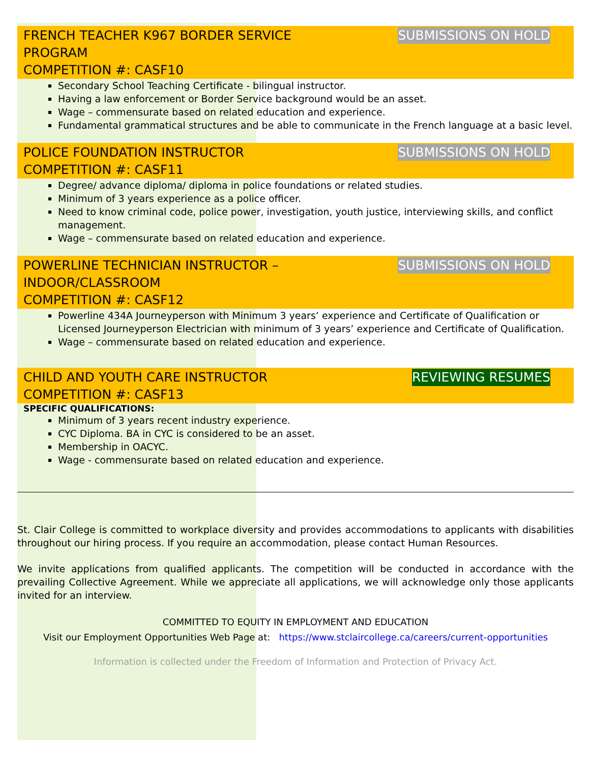FRENCH TEACHER K967 BORDER SERVICE
PROGRAM
COMPETITION #: CASF10
SUBMISSIONS ON HOLD
Secondary School Teaching Certificate - bilingual instructor.
Having a law enforcement or Border Service background would be an asset.
Wage – commensurate based on related education and experience.
Fundamental grammatical structures and be able to communicate in the French language at a basic level.
POLICE FOUNDATION INSTRUCTOR
COMPETITION #: CASF11
SUBMISSIONS ON HOLD
Degree/ advance diploma/ diploma in police foundations or related studies.
Minimum of 3 years experience as a police officer.
Need to know criminal code, police power, investigation, youth justice, interviewing skills, and conflict management.
Wage – commensurate based on related education and experience.
POWERLINE TECHNICIAN INSTRUCTOR –
INDOOR/CLASSROOM
COMPETITION #: CASF12
SUBMISSIONS ON HOLD
Powerline 434A Journeyperson with Minimum 3 years’ experience and Certificate of Qualification or Licensed Journeyperson Electrician with minimum of 3 years’ experience and Certificate of Qualification.
Wage – commensurate based on related education and experience.
CHILD AND YOUTH CARE INSTRUCTOR
COMPETITION #: CASF13
REVIEWING RESUMES
SPECIFIC QUALIFICATIONS:
Minimum of 3 years recent industry experience.
CYC Diploma. BA in CYC is considered to be an asset.
Membership in OACYC.
Wage - commensurate based on related education and experience.
St. Clair College is committed to workplace diversity and provides accommodations to applicants with disabilities throughout our hiring process. If you require an accommodation, please contact Human Resources.
We invite applications from qualified applicants. The competition will be conducted in accordance with the prevailing Collective Agreement. While we appreciate all applications, we will acknowledge only those applicants invited for an interview.
COMMITTED TO EQUITY IN EMPLOYMENT AND EDUCATION
Visit our Employment Opportunities Web Page at: https://www.stclaircollege.ca/careers/current-opportunities
Information is collected under the Freedom of Information and Protection of Privacy Act.